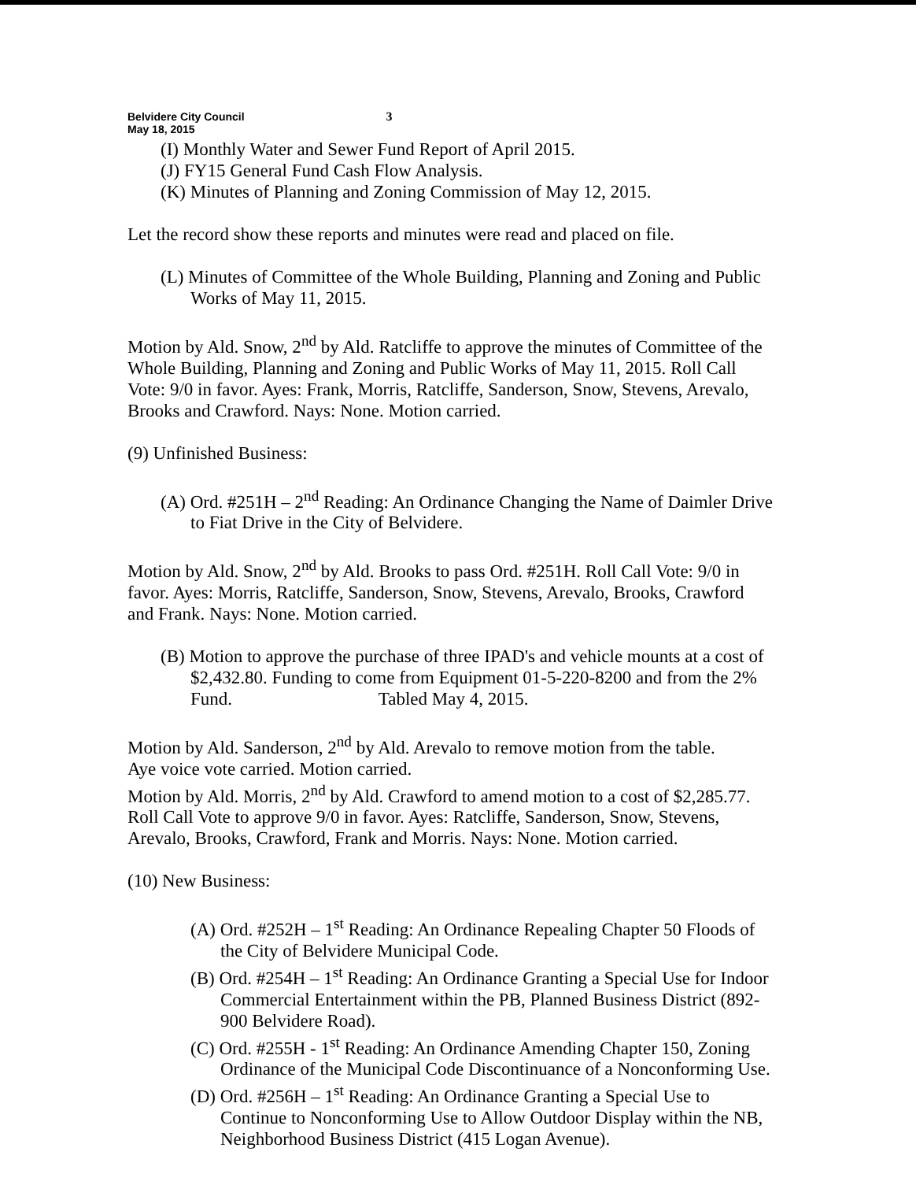Belvidere City Council
May 18, 2015
3
(I) Monthly Water and Sewer Fund Report of April 2015.
(J) FY15 General Fund Cash Flow Analysis.
(K) Minutes of Planning and Zoning Commission of May 12, 2015.
Let the record show these reports and minutes were read and placed on file.
(L) Minutes of Committee of the Whole Building, Planning and Zoning and Public Works of May 11, 2015.
Motion by Ald. Snow, 2<sup>nd</sup> by Ald. Ratcliffe to approve the minutes of Committee of the Whole Building, Planning and Zoning and Public Works of May 11, 2015. Roll Call Vote: 9/0 in favor. Ayes: Frank, Morris, Ratcliffe, Sanderson, Snow, Stevens, Arevalo, Brooks and Crawford. Nays: None. Motion carried.
(9) Unfinished Business:
(A) Ord. #251H – 2<sup>nd</sup> Reading: An Ordinance Changing the Name of Daimler Drive to Fiat Drive in the City of Belvidere.
Motion by Ald. Snow, 2<sup>nd</sup> by Ald. Brooks to pass Ord. #251H. Roll Call Vote: 9/0 in favor. Ayes: Morris, Ratcliffe, Sanderson, Snow, Stevens, Arevalo, Brooks, Crawford and Frank. Nays: None. Motion carried.
(B) Motion to approve the purchase of three IPAD's and vehicle mounts at a cost of $2,432.80. Funding to come from Equipment 01-5-220-8200 and from the 2% Fund. Tabled May 4, 2015.
Motion by Ald. Sanderson, 2<sup>nd</sup> by Ald. Arevalo to remove motion from the table.
Aye voice vote carried. Motion carried.
Motion by Ald. Morris, 2<sup>nd</sup> by Ald. Crawford to amend motion to a cost of $2,285.77. Roll Call Vote to approve 9/0 in favor. Ayes: Ratcliffe, Sanderson, Snow, Stevens, Arevalo, Brooks, Crawford, Frank and Morris. Nays: None. Motion carried.
(10) New Business:
(A) Ord. #252H – 1<sup>st</sup> Reading: An Ordinance Repealing Chapter 50 Floods of the City of Belvidere Municipal Code.
(B) Ord. #254H – 1<sup>st</sup> Reading: An Ordinance Granting a Special Use for Indoor Commercial Entertainment within the PB, Planned Business District (892-900 Belvidere Road).
(C) Ord. #255H - 1<sup>st</sup> Reading: An Ordinance Amending Chapter 150, Zoning Ordinance of the Municipal Code Discontinuance of a Nonconforming Use.
(D) Ord. #256H – 1<sup>st</sup> Reading: An Ordinance Granting a Special Use to Continue to Nonconforming Use to Allow Outdoor Display within the NB, Neighborhood Business District (415 Logan Avenue).